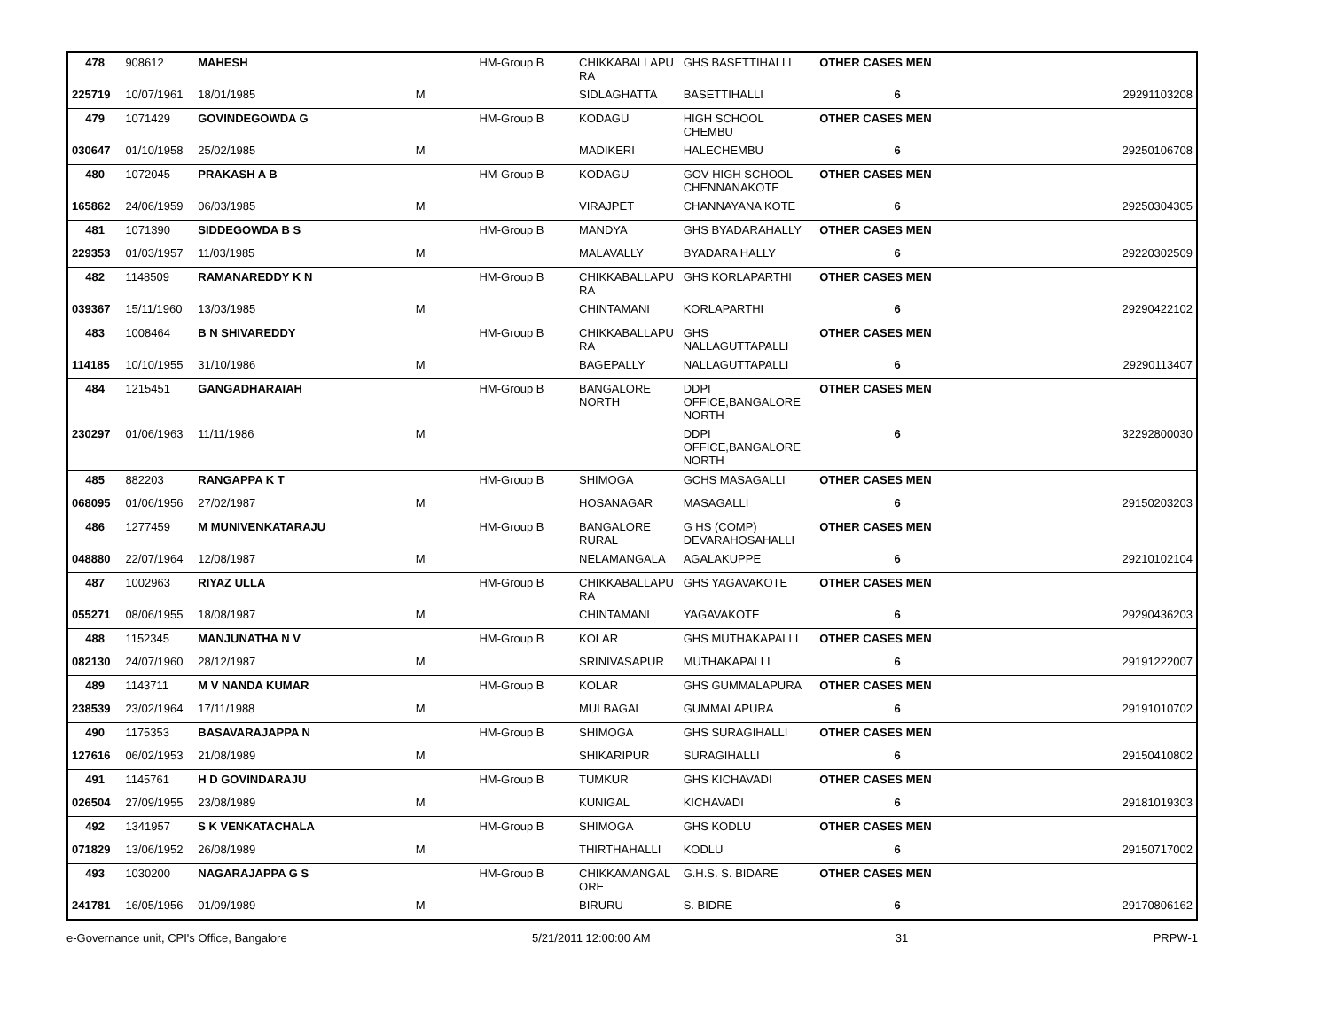| 478 | 908612 | MAHESH | | HM-Group B | CHIKKABALLAPU RA | GHS BASETTIHALLI | OTHER CASES MEN | | |
| 225719 | 10/07/1961 | 18/01/1985 | M | | SIDLAGHATTA | BASETTIHALLI | 6 | | 29291103208 |
| 479 | 1071429 | GOVINDEGOWDA G | | HM-Group B | KODAGU | HIGH SCHOOL CHEMBU | OTHER CASES MEN | | |
| 030647 | 01/10/1958 | 25/02/1985 | M | | MADIKERI | HALECHEMBU | 6 | | 29250106708 |
| 480 | 1072045 | PRAKASH A B | | HM-Group B | KODAGU | GOV HIGH SCHOOL CHENNANAKOTE | OTHER CASES MEN | | |
| 165862 | 24/06/1959 | 06/03/1985 | M | | VIRAJPET | CHANNAYANA KOTE | 6 | | 29250304305 |
| 481 | 1071390 | SIDDEGOWDA B S | | HM-Group B | MANDYA | GHS BYADARAHALLY | OTHER CASES MEN | | |
| 229353 | 01/03/1957 | 11/03/1985 | M | | MALAVALLY | BYADARA HALLY | 6 | | 29220302509 |
| 482 | 1148509 | RAMANAREDDY K N | | HM-Group B | CHIKKABALLAPU RA | GHS KORLAPARTHI | OTHER CASES MEN | | |
| 039367 | 15/11/1960 | 13/03/1985 | M | | CHINTAMANI | KORLAPARTHI | 6 | | 29290422102 |
| 483 | 1008464 | B N SHIVAREDDY | | HM-Group B | CHIKKABALLAPU RA | GHS NALLAGUTTAPALLI | OTHER CASES MEN | | |
| 114185 | 10/10/1955 | 31/10/1986 | M | | BAGEPALLY | NALLAGUTTAPALLI | 6 | | 29290113407 |
| 484 | 1215451 | GANGADHARAIAH | | HM-Group B | BANGALORE NORTH | DDPI OFFICE,BANGALORE NORTH | OTHER CASES MEN | | |
| 230297 | 01/06/1963 | 11/11/1986 | M | | | DDPI OFFICE,BANGALORE NORTH | 6 | | 32292800030 |
| 485 | 882203 | RANGAPPA K T | | HM-Group B | SHIMOGA | GCHS MASAGALLI | OTHER CASES MEN | | |
| 068095 | 01/06/1956 | 27/02/1987 | M | | HOSANAGAR | MASAGALLI | 6 | | 29150203203 |
| 486 | 1277459 | M MUNIVENKATARAJU | | HM-Group B | BANGALORE RURAL | G HS (COMP) DEVARAHOSAHALLI | OTHER CASES MEN | | |
| 048880 | 22/07/1964 | 12/08/1987 | M | | NELAMANGALA | AGALAKUPPE | 6 | | 29210102104 |
| 487 | 1002963 | RIYAZ ULLA | | HM-Group B | CHIKKABALLAPU RA | GHS YAGAVAKOTE | OTHER CASES MEN | | |
| 055271 | 08/06/1955 | 18/08/1987 | M | | CHINTAMANI | YAGAVAKOTE | 6 | | 29290436203 |
| 488 | 1152345 | MANJUNATHA N V | | HM-Group B | KOLAR | GHS MUTHAKAPALLI | OTHER CASES MEN | | |
| 082130 | 24/07/1960 | 28/12/1987 | M | | SRINIVASAPUR | MUTHAKAPALLI | 6 | | 29191222007 |
| 489 | 1143711 | M V NANDA KUMAR | | HM-Group B | KOLAR | GHS GUMMALAPURA | OTHER CASES MEN | | |
| 238539 | 23/02/1964 | 17/11/1988 | M | | MULBAGAL | GUMMALAPURA | 6 | | 29191010702 |
| 490 | 1175353 | BASAVARAJAPPA N | | HM-Group B | SHIMOGA | GHS SURAGIHALLI | OTHER CASES MEN | | |
| 127616 | 06/02/1953 | 21/08/1989 | M | | SHIKARIPUR | SURAGIHALLI | 6 | | 29150410802 |
| 491 | 1145761 | H D GOVINDARAJU | | HM-Group B | TUMKUR | GHS KICHAVADI | OTHER CASES MEN | | |
| 026504 | 27/09/1955 | 23/08/1989 | M | | KUNIGAL | KICHAVADI | 6 | | 29181019303 |
| 492 | 1341957 | S K VENKATACHALA | | HM-Group B | SHIMOGA | GHS KODLU | OTHER CASES MEN | | |
| 071829 | 13/06/1952 | 26/08/1989 | M | | THIRTHAHALLI | KODLU | 6 | | 29150717002 |
| 493 | 1030200 | NAGARAJAPPA G S | | HM-Group B | CHIKKAMANGAL ORE | G.H.S. S. BIDARE | OTHER CASES MEN | | |
| 241781 | 16/05/1956 | 01/09/1989 | M | | BIRURU | S. BIDRE | 6 | | 29170806162 |
e-Governance unit, CPI's Office, Bangalore 5/21/2011 12:00:00 AM 31 PRPW-1